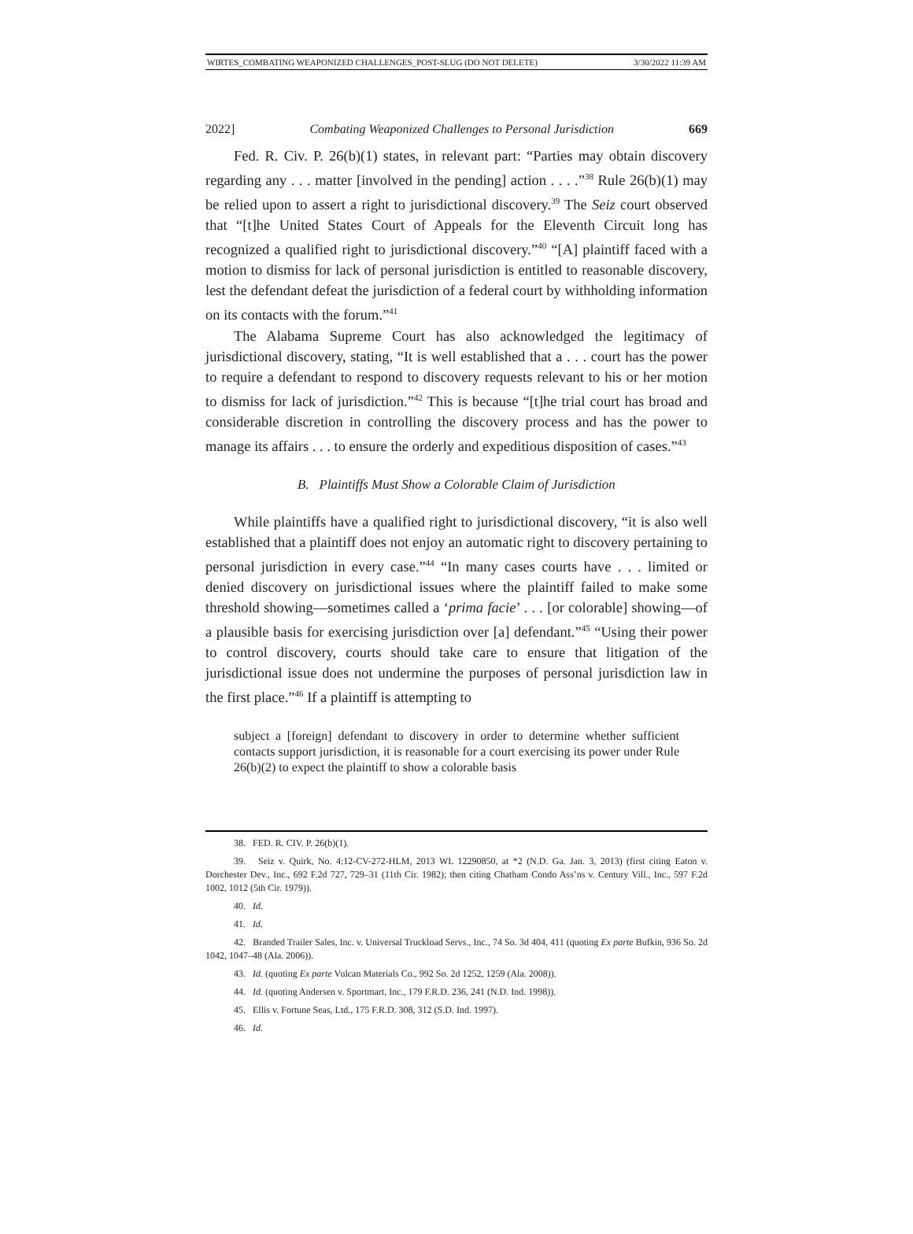WIRTES_COMBATING WEAPONIZED CHALLENGES_POST-SLUG (DO NOT DELETE) 3/30/2022 11:39 AM
2022] Combating Weaponized Challenges to Personal Jurisdiction 669
Fed. R. Civ. P. 26(b)(1) states, in relevant part: “Parties may obtain discovery regarding any . . . matter [involved in the pending] action . . . .”<sup>38</sup> Rule 26(b)(1) may be relied upon to assert a right to jurisdictional discovery.<sup>39</sup> The Seiz court observed that “[t]he United States Court of Appeals for the Eleventh Circuit long has recognized a qualified right to jurisdictional discovery.”<sup>40</sup> “[A] plaintiff faced with a motion to dismiss for lack of personal jurisdiction is entitled to reasonable discovery, lest the defendant defeat the jurisdiction of a federal court by withholding information on its contacts with the forum.”<sup>41</sup>
The Alabama Supreme Court has also acknowledged the legitimacy of jurisdictional discovery, stating, “It is well established that a . . . court has the power to require a defendant to respond to discovery requests relevant to his or her motion to dismiss for lack of jurisdiction.”<sup>42</sup> This is because “[t]he trial court has broad and considerable discretion in controlling the discovery process and has the power to manage its affairs . . . to ensure the orderly and expeditious disposition of cases.”<sup>43</sup>
B. Plaintiffs Must Show a Colorable Claim of Jurisdiction
While plaintiffs have a qualified right to jurisdictional discovery, “it is also well established that a plaintiff does not enjoy an automatic right to discovery pertaining to personal jurisdiction in every case.”<sup>44</sup> “In many cases courts have . . . limited or denied discovery on jurisdictional issues where the plaintiff failed to make some threshold showing—sometimes called a ‘prima facie’ . . . [or colorable] showing—of a plausible basis for exercising jurisdiction over [a] defendant.”<sup>45</sup> “Using their power to control discovery, courts should take care to ensure that litigation of the jurisdictional issue does not undermine the purposes of personal jurisdiction law in the first place.”<sup>46</sup> If a plaintiff is attempting to
subject a [foreign] defendant to discovery in order to determine whether sufficient contacts support jurisdiction, it is reasonable for a court exercising its power under Rule 26(b)(2) to expect the plaintiff to show a colorable basis
38. FED. R. CIV. P. 26(b)(1).
39. Seiz v. Quirk, No. 4:12-CV-272-HLM, 2013 WL 12290850, at *2 (N.D. Ga. Jan. 3, 2013) (first citing Eaton v. Dorchester Dev., Inc., 692 F.2d 727, 729–31 (11th Cir. 1982); then citing Chatham Condo Ass’ns v. Century Vill., Inc., 597 F.2d 1002, 1012 (5th Cir. 1979)).
40. Id.
41. Id.
42. Branded Trailer Sales, Inc. v. Universal Truckload Servs., Inc., 74 So. 3d 404, 411 (quoting Ex parte Bufkin, 936 So. 2d 1042, 1047–48 (Ala. 2006)).
43. Id. (quoting Ex parte Vulcan Materials Co., 992 So. 2d 1252, 1259 (Ala. 2008)).
44. Id. (quoting Andersen v. Sportmart, Inc., 179 F.R.D. 236, 241 (N.D. Ind. 1998)).
45. Ellis v. Fortune Seas, Ltd., 175 F.R.D. 308, 312 (S.D. Ind. 1997).
46. Id.